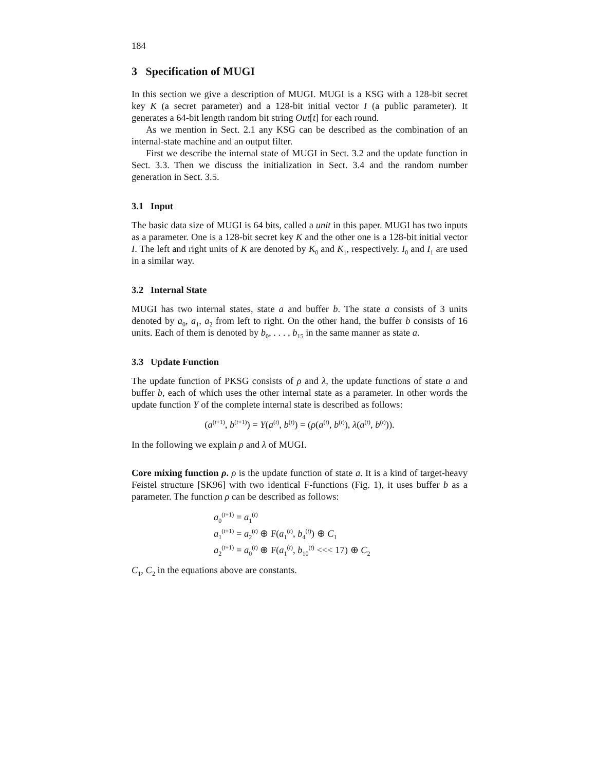184
3 Specification of MUGI
In this section we give a description of MUGI. MUGI is a KSG with a 128-bit secret key K (a secret parameter) and a 128-bit initial vector I (a public parameter). It generates a 64-bit length random bit string Out[t] for each round.
As we mention in Sect. 2.1 any KSG can be described as the combination of an internal-state machine and an output filter.
First we describe the internal state of MUGI in Sect. 3.2 and the update function in Sect. 3.3. Then we discuss the initialization in Sect. 3.4 and the random number generation in Sect. 3.5.
3.1 Input
The basic data size of MUGI is 64 bits, called a unit in this paper. MUGI has two inputs as a parameter. One is a 128-bit secret key K and the other one is a 128-bit initial vector I. The left and right units of K are denoted by K<sub>0</sub> and K<sub>1</sub>, respectively. I<sub>0</sub> and I<sub>1</sub> are used in a similar way.
3.2 Internal State
MUGI has two internal states, state a and buffer b. The state a consists of 3 units denoted by a<sub>0</sub>, a<sub>1</sub>, a<sub>2</sub> from left to right. On the other hand, the buffer b consists of 16 units. Each of them is denoted by b<sub>0</sub>, . . . , b<sub>15</sub> in the same manner as state a.
3.3 Update Function
The update function of PKSG consists of ρ and λ, the update functions of state a and buffer b, each of which uses the other internal state as a parameter. In other words the update function Υ of the complete internal state is described as follows:
(a<sup>(t+1)</sup>, b<sup>(t+1)</sup>) = Υ(a<sup>(t)</sup>, b<sup>(t)</sup>) = (ρ(a<sup>(t)</sup>, b<sup>(t)</sup>), λ(a<sup>(t)</sup>, b<sup>(t)</sup>)).
In the following we explain ρ and λ of MUGI.
Core mixing function ρ. ρ is the update function of state a. It is a kind of target-heavy Feistel structure [SK96] with two identical F-functions (Fig. 1), it uses buffer b as a parameter. The function ρ can be described as follows:
a<sub>0</sub><sup>(t+1)</sup> = a<sub>1</sub><sup>(t)</sup>
a<sub>1</sub><sup>(t+1)</sup> = a<sub>2</sub><sup>(t)</sup> ⊕ F(a<sub>1</sub><sup>(t)</sup>, b<sub>4</sub><sup>(t)</sup>) ⊕ C<sub>1</sub>
a<sub>2</sub><sup>(t+1)</sup> = a<sub>0</sub><sup>(t)</sup> ⊕ F(a<sub>1</sub><sup>(t)</sup>, b<sub>10</sub><sup>(t)</sup> <<< 17) ⊕ C<sub>2</sub>
C<sub>1</sub>, C<sub>2</sub> in the equations above are constants.